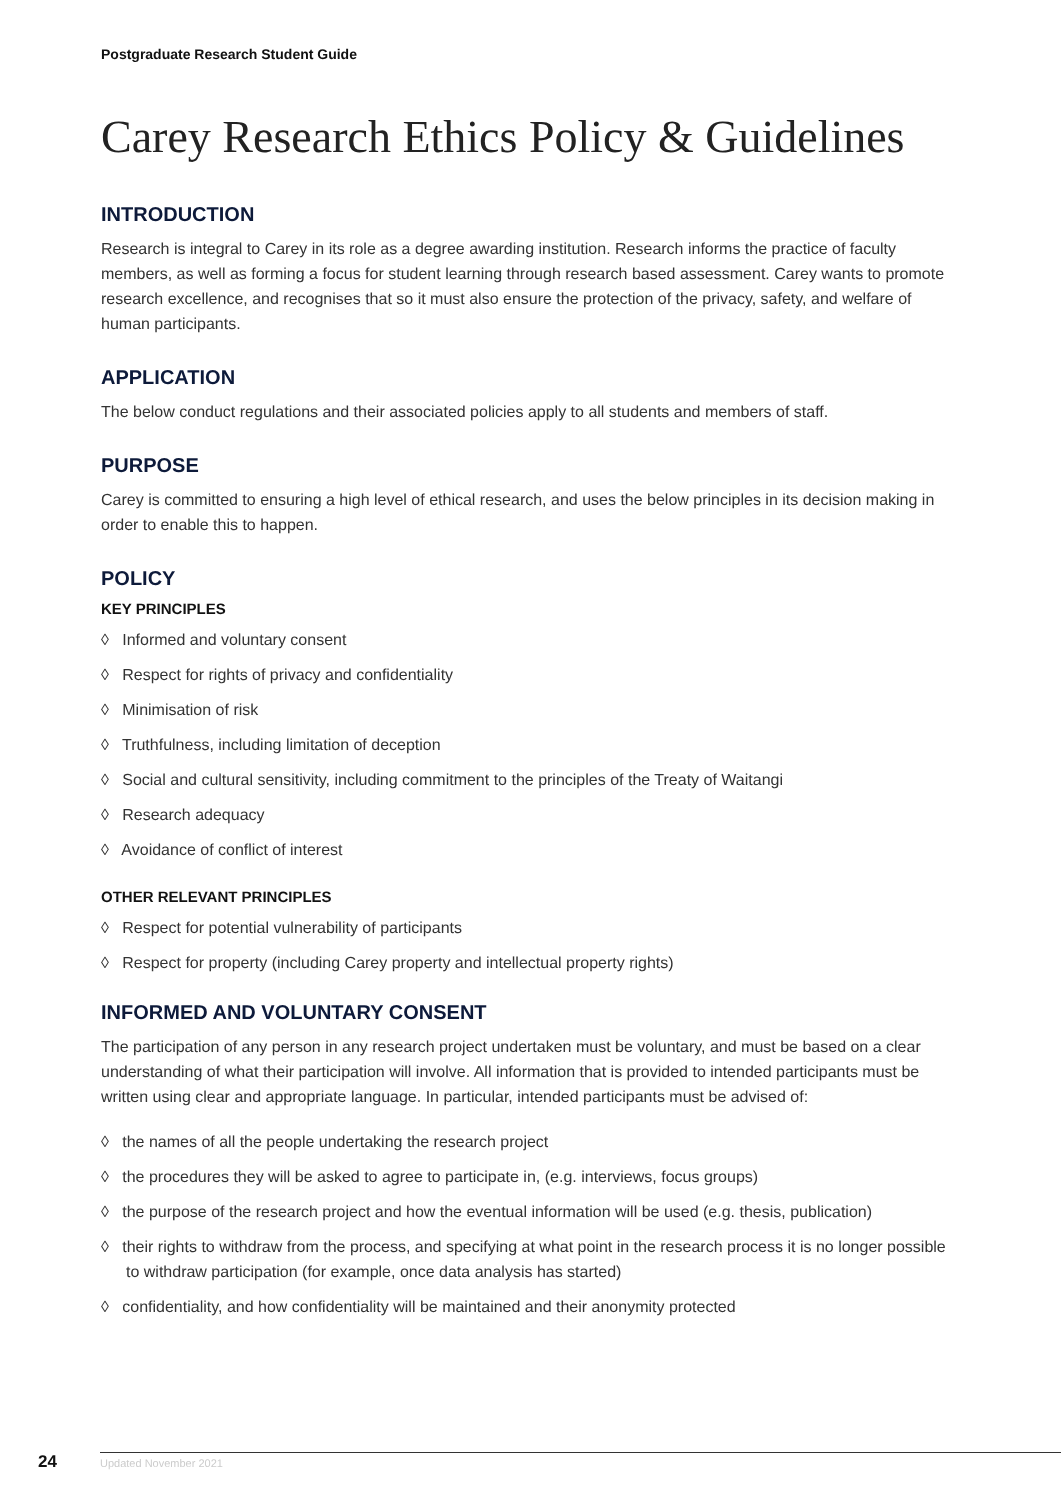Postgraduate Research Student Guide
Carey Research Ethics Policy & Guidelines
INTRODUCTION
Research is integral to Carey in its role as a degree awarding institution. Research informs the practice of faculty members, as well as forming a focus for student learning through research based assessment. Carey wants to promote research excellence, and recognises that so it must also ensure the protection of the privacy, safety, and welfare of human participants.
APPLICATION
The below conduct regulations and their associated policies apply to all students and members of staff.
PURPOSE
Carey is committed to ensuring a high level of ethical research, and uses the below principles in its decision making in order to enable this to happen.
POLICY
KEY PRINCIPLES
◊ Informed and voluntary consent
◊ Respect for rights of privacy and confidentiality
◊ Minimisation of risk
◊ Truthfulness, including limitation of deception
◊ Social and cultural sensitivity, including commitment to the principles of the Treaty of Waitangi
◊ Research adequacy
◊ Avoidance of conflict of interest
OTHER RELEVANT PRINCIPLES
◊ Respect for potential vulnerability of participants
◊ Respect for property (including Carey property and intellectual property rights)
INFORMED AND VOLUNTARY CONSENT
The participation of any person in any research project undertaken must be voluntary, and must be based on a clear understanding of what their participation will involve. All information that is provided to intended participants must be written using clear and appropriate language. In particular, intended participants must be advised of:
◊ the names of all the people undertaking the research project
◊ the procedures they will be asked to agree to participate in, (e.g. interviews, focus groups)
◊ the purpose of the research project and how the eventual information will be used (e.g. thesis, publication)
◊ their rights to withdraw from the process, and specifying at what point in the research process it is no longer possible to withdraw participation (for example, once data analysis has started)
◊ confidentiality, and how confidentiality will be maintained and their anonymity protected
24
Updated November 2021